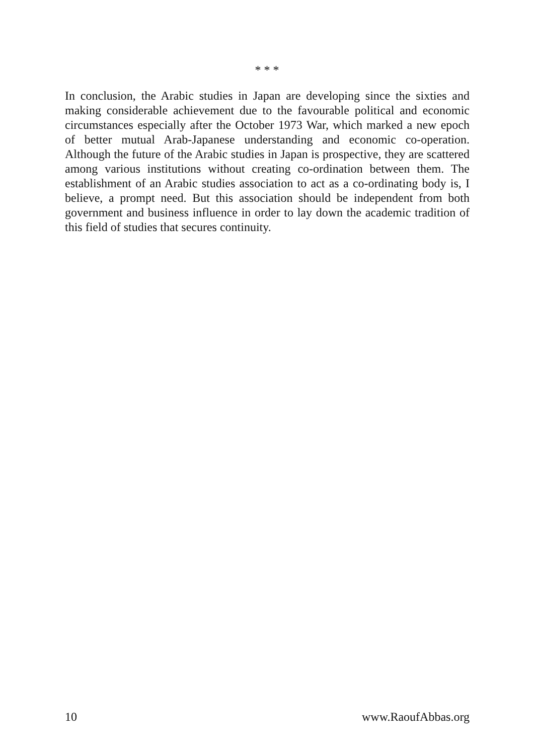* * *
In conclusion, the Arabic studies in Japan are developing since the sixties and making considerable achievement due to the favourable political and economic circumstances especially after the October 1973 War, which marked a new epoch of better mutual Arab-Japanese understanding and economic co-operation. Although the future of the Arabic studies in Japan is prospective, they are scattered among various institutions without creating co-ordination between them. The establishment of an Arabic studies association to act as a co-ordinating body is, I believe, a prompt need. But this association should be independent from both government and business influence in order to lay down the academic tradition of this field of studies that secures continuity.
10 www.RaoufAbbas.org